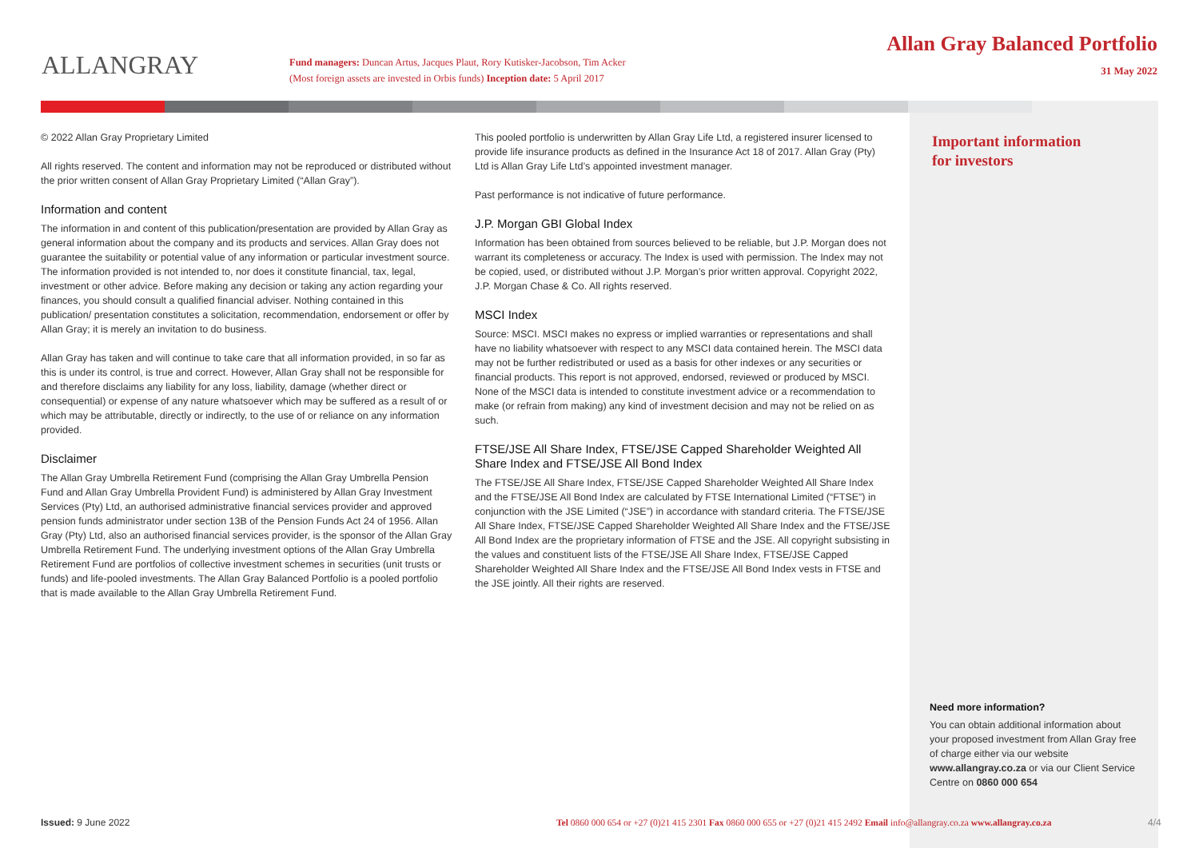ALLANGRAY
Fund managers: Duncan Artus, Jacques Plaut, Rory Kutisker-Jacobson, Tim Acker
(Most foreign assets are invested in Orbis funds) Inception date: 5 April 2017
Allan Gray Balanced Portfolio
31 May 2022
© 2022 Allan Gray Proprietary Limited
All rights reserved. The content and information may not be reproduced or distributed without the prior written consent of Allan Gray Proprietary Limited (“Allan Gray”).
Information and content
The information in and content of this publication/presentation are provided by Allan Gray as general information about the company and its products and services. Allan Gray does not guarantee the suitability or potential value of any information or particular investment source. The information provided is not intended to, nor does it constitute financial, tax, legal, investment or other advice. Before making any decision or taking any action regarding your finances, you should consult a qualified financial adviser. Nothing contained in this publication/ presentation constitutes a solicitation, recommendation, endorsement or offer by Allan Gray; it is merely an invitation to do business.
Allan Gray has taken and will continue to take care that all information provided, in so far as this is under its control, is true and correct. However, Allan Gray shall not be responsible for and therefore disclaims any liability for any loss, liability, damage (whether direct or consequential) or expense of any nature whatsoever which may be suffered as a result of or which may be attributable, directly or indirectly, to the use of or reliance on any information provided.
Disclaimer
The Allan Gray Umbrella Retirement Fund (comprising the Allan Gray Umbrella Pension Fund and Allan Gray Umbrella Provident Fund) is administered by Allan Gray Investment Services (Pty) Ltd, an authorised administrative financial services provider and approved pension funds administrator under section 13B of the Pension Funds Act 24 of 1956. Allan Gray (Pty) Ltd, also an authorised financial services provider, is the sponsor of the Allan Gray Umbrella Retirement Fund. The underlying investment options of the Allan Gray Umbrella Retirement Fund are portfolios of collective investment schemes in securities (unit trusts or funds) and life-pooled investments. The Allan Gray Balanced Portfolio is a pooled portfolio that is made available to the Allan Gray Umbrella Retirement Fund.
This pooled portfolio is underwritten by Allan Gray Life Ltd, a registered insurer licensed to provide life insurance products as defined in the Insurance Act 18 of 2017. Allan Gray (Pty) Ltd is Allan Gray Life Ltd’s appointed investment manager.
Past performance is not indicative of future performance.
J.P. Morgan GBI Global Index
Information has been obtained from sources believed to be reliable, but J.P. Morgan does not warrant its completeness or accuracy. The Index is used with permission. The Index may not be copied, used, or distributed without J.P. Morgan’s prior written approval. Copyright 2022, J.P. Morgan Chase & Co. All rights reserved.
MSCI Index
Source: MSCI. MSCI makes no express or implied warranties or representations and shall have no liability whatsoever with respect to any MSCI data contained herein. The MSCI data may not be further redistributed or used as a basis for other indexes or any securities or financial products. This report is not approved, endorsed, reviewed or produced by MSCI. None of the MSCI data is intended to constitute investment advice or a recommendation to make (or refrain from making) any kind of investment decision and may not be relied on as such.
FTSE/JSE All Share Index, FTSE/JSE Capped Shareholder Weighted All Share Index and FTSE/JSE All Bond Index
The FTSE/JSE All Share Index, FTSE/JSE Capped Shareholder Weighted All Share Index and the FTSE/JSE All Bond Index are calculated by FTSE International Limited (“FTSE”) in conjunction with the JSE Limited (“JSE”) in accordance with standard criteria. The FTSE/JSE All Share Index, FTSE/JSE Capped Shareholder Weighted All Share Index and the FTSE/JSE All Bond Index are the proprietary information of FTSE and the JSE. All copyright subsisting in the values and constituent lists of the FTSE/JSE All Share Index, FTSE/JSE Capped Shareholder Weighted All Share Index and the FTSE/JSE All Bond Index vests in FTSE and the JSE jointly. All their rights are reserved.
Important information
for investors
Need more information?
You can obtain additional information about your proposed investment from Allan Gray free of charge either via our website www.allangray.co.za or via our Client Service Centre on 0860 000 654
Issued: 9 June 2022 Tel 0860 000 654 or +27 (0)21 415 2301 Fax 0860 000 655 or +27 (0)21 415 2492 Email info@allangray.co.za www.allangray.co.za
4/4